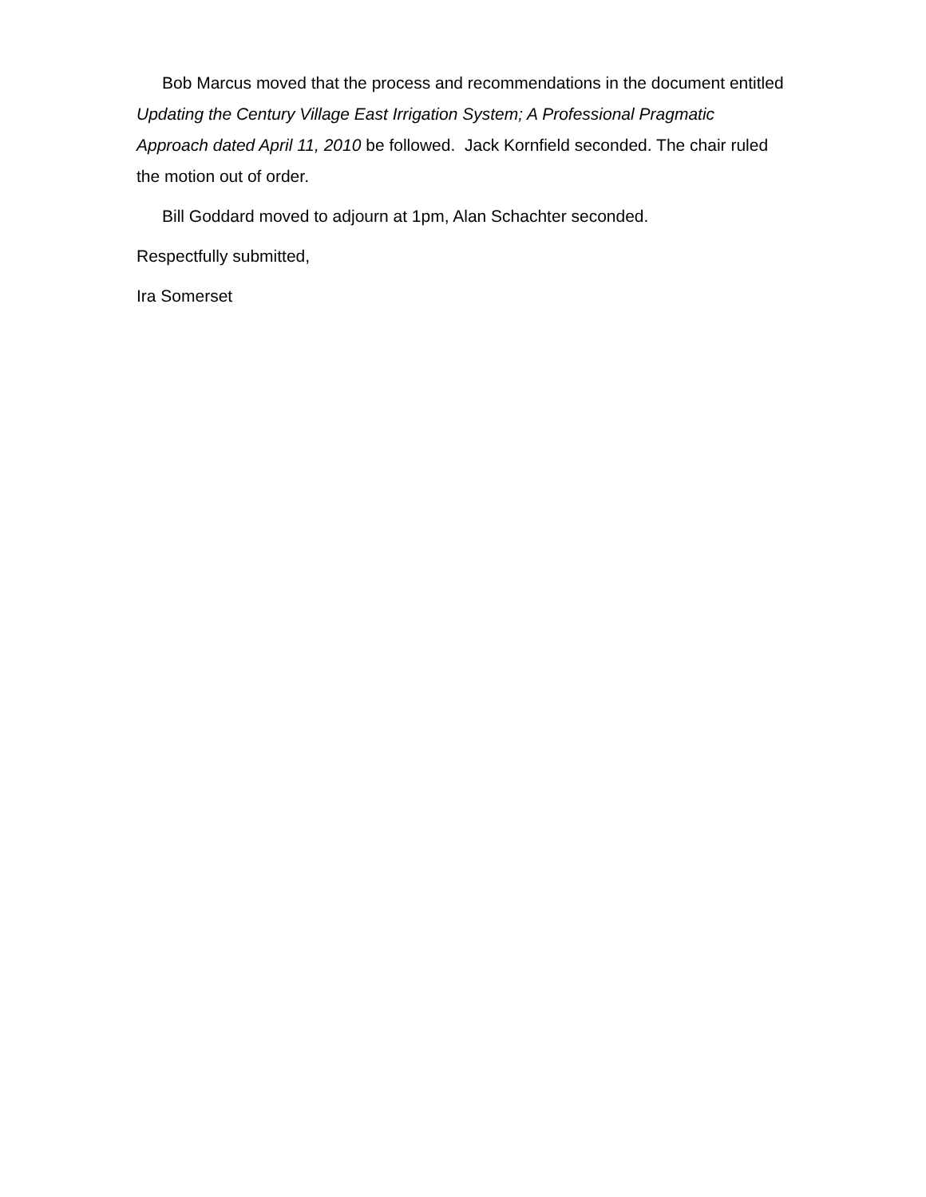Bob Marcus moved that the process and recommendations in the document entitled Updating the Century Village East Irrigation System; A Professional Pragmatic Approach dated April 11, 2010 be followed. Jack Kornfield seconded. The chair ruled the motion out of order.
Bill Goddard moved to adjourn at 1pm, Alan Schachter seconded.
Respectfully submitted,
Ira Somerset